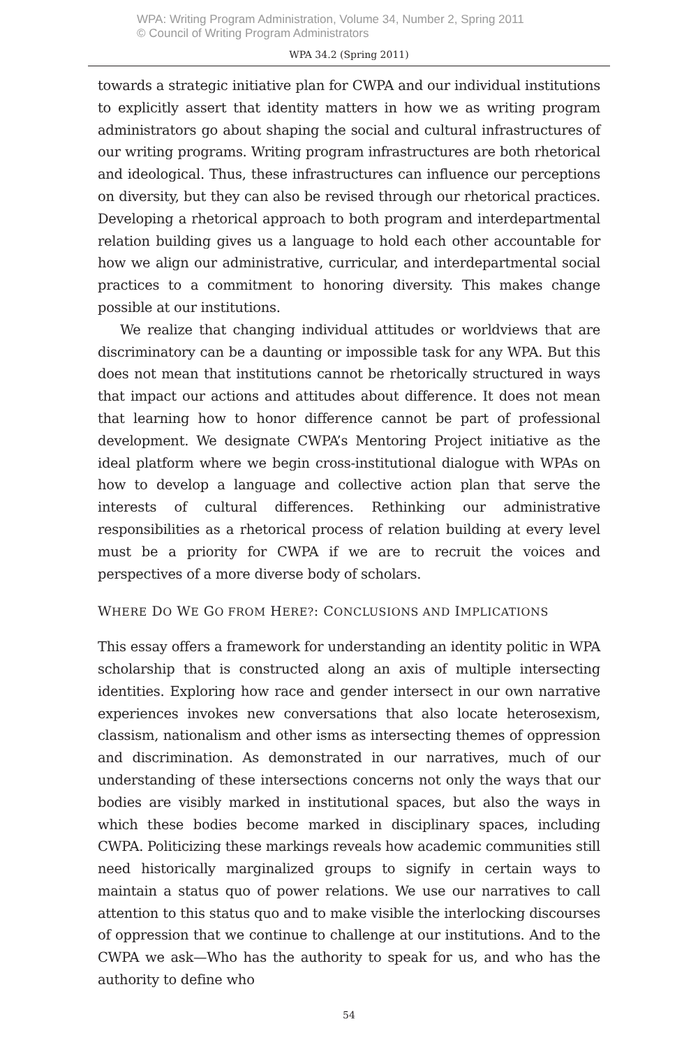WPA: Writing Program Administration, Volume 34, Number 2, Spring 2011
© Council of Writing Program Administrators
WPA 34.2 (Spring 2011)
towards a strategic initiative plan for CWPA and our individual institutions to explicitly assert that identity matters in how we as writing program administrators go about shaping the social and cultural infrastructures of our writing programs. Writing program infrastructures are both rhetorical and ideological. Thus, these infrastructures can influence our perceptions on diversity, but they can also be revised through our rhetorical practices. Developing a rhetorical approach to both program and interdepartmental relation building gives us a language to hold each other accountable for how we align our administrative, curricular, and interdepartmental social practices to a commitment to honoring diversity. This makes change possible at our institutions.
We realize that changing individual attitudes or worldviews that are discriminatory can be a daunting or impossible task for any WPA. But this does not mean that institutions cannot be rhetorically structured in ways that impact our actions and attitudes about difference. It does not mean that learning how to honor difference cannot be part of professional development. We designate CWPA’s Mentoring Project initiative as the ideal platform where we begin cross-institutional dialogue with WPAs on how to develop a language and collective action plan that serve the interests of cultural differences. Rethinking our administrative responsibilities as a rhetorical process of relation building at every level must be a priority for CWPA if we are to recruit the voices and perspectives of a more diverse body of scholars.
WHERE DO WE GO FROM HERE?: CONCLUSIONS AND IMPLICATIONS
This essay offers a framework for understanding an identity politic in WPA scholarship that is constructed along an axis of multiple intersecting identities. Exploring how race and gender intersect in our own narrative experiences invokes new conversations that also locate heterosexism, classism, nationalism and other isms as intersecting themes of oppression and discrimination. As demonstrated in our narratives, much of our understanding of these intersections concerns not only the ways that our bodies are visibly marked in institutional spaces, but also the ways in which these bodies become marked in disciplinary spaces, including CWPA. Politicizing these markings reveals how academic communities still need historically marginalized groups to signify in certain ways to maintain a status quo of power relations. We use our narratives to call attention to this status quo and to make visible the interlocking discourses of oppression that we continue to challenge at our institutions. And to the CWPA we ask—Who has the authority to speak for us, and who has the authority to define who
54